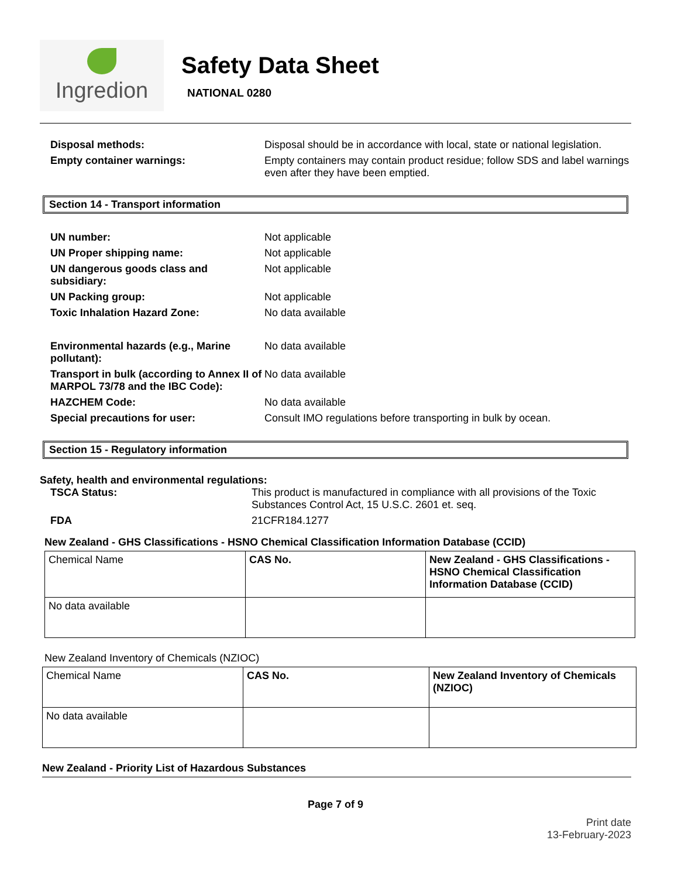Ingredion
Safety Data Sheet
NATIONAL 0280
Disposal methods: Disposal should be in accordance with local, state or national legislation. Empty container warnings: Empty containers may contain product residue; follow SDS and label warnings even after they have been emptied.
Section 14 - Transport information
UN number: Not applicable UN Proper shipping name: Not applicable UN dangerous goods class and subsidiary: Not applicable UN Packing group: Not applicable Toxic Inhalation Hazard Zone: No data available Environmental hazards (e.g., Marine pollutant): No data available Transport in bulk (according to Annex II of MARPOL 73/78 and the IBC Code): No data available HAZCHEM Code: No data available Special precautions for user: Consult IMO regulations before transporting in bulk by ocean.
Section 15 - Regulatory information
Safety, health and environmental regulations:
TSCA Status: This product is manufactured in compliance with all provisions of the Toxic Substances Control Act, 15 U.S.C. 2601 et. seq. FDA 21CFR184.1277
New Zealand - GHS Classifications - HSNO Chemical Classification Information Database (CCID)
| Chemical Name | CAS No. | New Zealand - GHS Classifications - HSNO Chemical Classification Information Database (CCID) |
| --- | --- | --- |
| No data available | | |
New Zealand Inventory of Chemicals (NZIOC)
| Chemical Name | CAS No. | New Zealand Inventory of Chemicals (NZIOC) |
| --- | --- | --- |
| No data available | | |
New Zealand - Priority List of Hazardous Substances
Page 7 of 9
Print date
13-February-2023